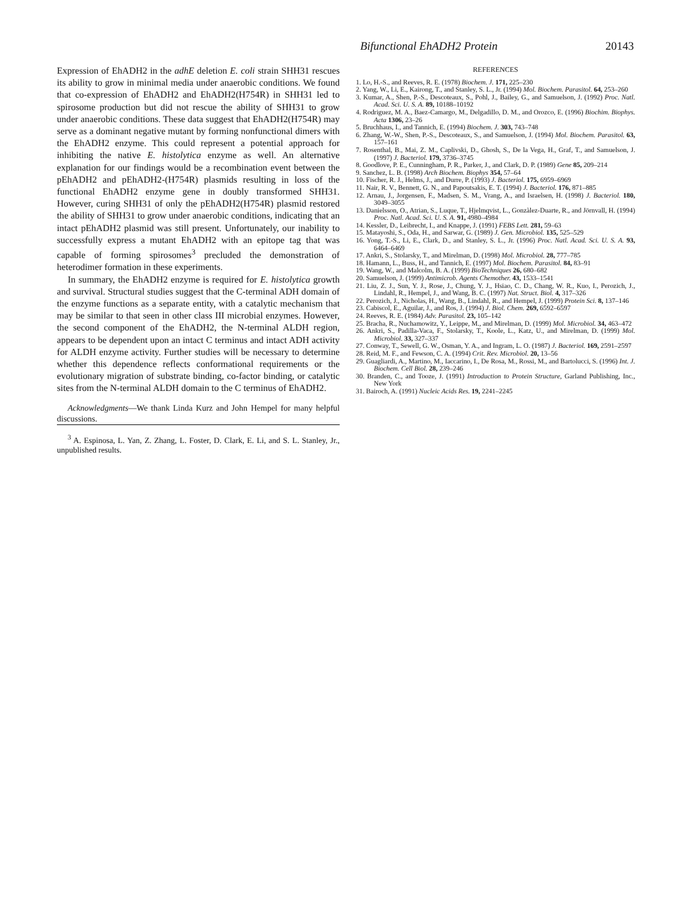Bifunctional EhADH2 Protein 20143
Expression of EhADH2 in the adhE deletion E. coli strain SHH31 rescues its ability to grow in minimal media under anaerobic conditions. We found that co-expression of EhADH2 and EhADH2(H754R) in SHH31 led to spirosome production but did not rescue the ability of SHH31 to grow under anaerobic conditions. These data suggest that EhADH2(H754R) may serve as a dominant negative mutant by forming nonfunctional dimers with the EhADH2 enzyme. This could represent a potential approach for inhibiting the native E. histolytica enzyme as well. An alternative explanation for our findings would be a recombination event between the pEhADH2 and pEhADH2-(H754R) plasmids resulting in loss of the functional EhADH2 enzyme gene in doubly transformed SHH31. However, curing SHH31 of only the pEhADH2(H754R) plasmid restored the ability of SHH31 to grow under anaerobic conditions, indicating that an intact pEhADH2 plasmid was still present. Unfortunately, our inability to successfully express a mutant EhADH2 with an epitope tag that was capable of forming spirosomes<sup>3</sup> precluded the demonstration of heterodimer formation in these experiments.
In summary, the EhADH2 enzyme is required for E. histolytica growth and survival. Structural studies suggest that the C-terminal ADH domain of the enzyme functions as a separate entity, with a catalytic mechanism that may be similar to that seen in other class III microbial enzymes. However, the second component of the EhADH2, the N-terminal ALDH region, appears to be dependent upon an intact C terminus and intact ADH activity for ALDH enzyme activity. Further studies will be necessary to determine whether this dependence reflects conformational requirements or the evolutionary migration of substrate binding, co-factor binding, or catalytic sites from the N-terminal ALDH domain to the C terminus of EhADH2.
Acknowledgments—We thank Linda Kurz and John Hempel for many helpful discussions.
<sup>3</sup> A. Espinosa, L. Yan, Z. Zhang, L. Foster, D. Clark, E. Li, and S. L. Stanley, Jr., unpublished results.
REFERENCES
1. Lo, H.-S., and Reeves, R. E. (1978) Biochem. J. 171, 225–230
2. Yang, W., Li, E., Kairong, T., and Stanley, S. L., Jr. (1994) Mol. Biochem. Parasitol. 64, 253–260
3. Kumar, A., Shen, P.-S., Descoteaux, S., Pohl, J., Bailey, G., and Samuelson, J. (1992) Proc. Natl. Acad. Sci. U. S. A. 89, 10188–10192
4. Rodriguez, M. A., Baez-Camargo, M., Delgadillo, D. M., and Orozco, E. (1996) Biochim. Biophys. Acta 1306, 23–26
5. Bruchhaus, I., and Tannich, E. (1994) Biochem. J. 303, 743–748
6. Zhang, W.-W., Shen, P.-S., Descoteaux, S., and Samuelson, J. (1994) Mol. Biochem. Parasitol. 63, 157–161
7. Rosenthal, B., Mai, Z. M., Caplivski, D., Ghosh, S., De la Vega, H., Graf, T., and Samuelson, J. (1997) J. Bacteriol. 179, 3736–3745
8. Goodlove, P. E., Cunningham, P. R., Parker, J., and Clark, D. P. (1989) Gene 85, 209–214
9. Sanchez, L. B. (1998) Arch Biochem. Biophys 354, 57–64
10. Fischer, R. J., Helms, J., and Durre, P. (1993) J. Bacteriol. 175, 6959–6969
11. Nair, R. V., Bennett, G. N., and Papoutsakis, E. T. (1994) J. Bacteriol. 176, 871–885
12. Arnau, J., Jorgensen, F., Madsen, S. M., Vrang, A., and Israelsen, H. (1998) J. Bacteriol. 180, 3049–3055
13. Danielsson, O., Atrian, S., Luque, T., Hjelmqvist, L., Gonzàlez-Duarte, R., and Jörnvall, H. (1994) Proc. Natl. Acad. Sci. U. S. A. 91, 4980–4984
14. Kessler, D., Leibrecht, I., and Knappe, J. (1991) FEBS Lett. 281, 59–63
15. Matayoshi, S., Oda, H., and Sarwar, G. (1989) J. Gen. Microbiol. 135, 525–529
16. Yong, T.-S., Li, E., Clark, D., and Stanley, S. L., Jr. (1996) Proc. Natl. Acad. Sci. U. S. A. 93, 6464–6469
17. Ankri, S., Stolarsky, T., and Mirelman, D. (1998) Mol. Microbiol. 28, 777–785
18. Hamann, L., Buss, H., and Tannich, E. (1997) Mol. Biochem. Parasitol. 84, 83–91
19. Wang, W., and Malcolm, B. A. (1999) BioTechniques 26, 680–682
20. Samuelson, J. (1999) Antimicrob. Agents Chemother. 43, 1533–1541
21. Liu, Z. J., Sun, Y. J., Rose, J., Chung, Y. J., Hsiao, C. D., Chang, W. R., Kuo, I., Perozich, J., Lindahl, R., Hempel, J., and Wang, B. C. (1997) Nat. Struct. Biol. 4, 317–326
22. Perozich, J., Nicholas, H., Wang, B., Lindahl, R., and Hempel, J. (1999) Protein Sci. 8, 137–146
23. Cabiscol, E., Aguilar, J., and Ros, J. (1994) J. Biol. Chem. 269, 6592–6597
24. Reeves, R. E. (1984) Adv. Parasitol. 23, 105–142
25. Bracha, R., Nuchamowitz, Y., Leippe, M., and Mirelman, D. (1999) Mol. Microbiol. 34, 463–472
26. Ankri, S., Padilla-Vaca, F., Stolarsky, T., Koole, L., Katz, U., and Mirelman, D. (1999) Mol. Microbiol. 33, 327–337
27. Conway, T., Sewell, G. W., Osman, Y. A., and Ingram, L. O. (1987) J. Bacteriol. 169, 2591–2597
28. Reid, M. F., and Fewson, C. A. (1994) Crit. Rev. Microbiol. 20, 13–56
29. Guagliardi, A., Martino, M., Iaccarino, I., De Rosa, M., Rossi, M., and Bartolucci, S. (1996) Int. J. Biochem. Cell Biol. 28, 239–246
30. Branden, C., and Tooze, J. (1991) Introduction to Protein Structure, Garland Publishing, Inc., New York
31. Bairoch, A. (1991) Nucleic Acids Res. 19, 2241–2245